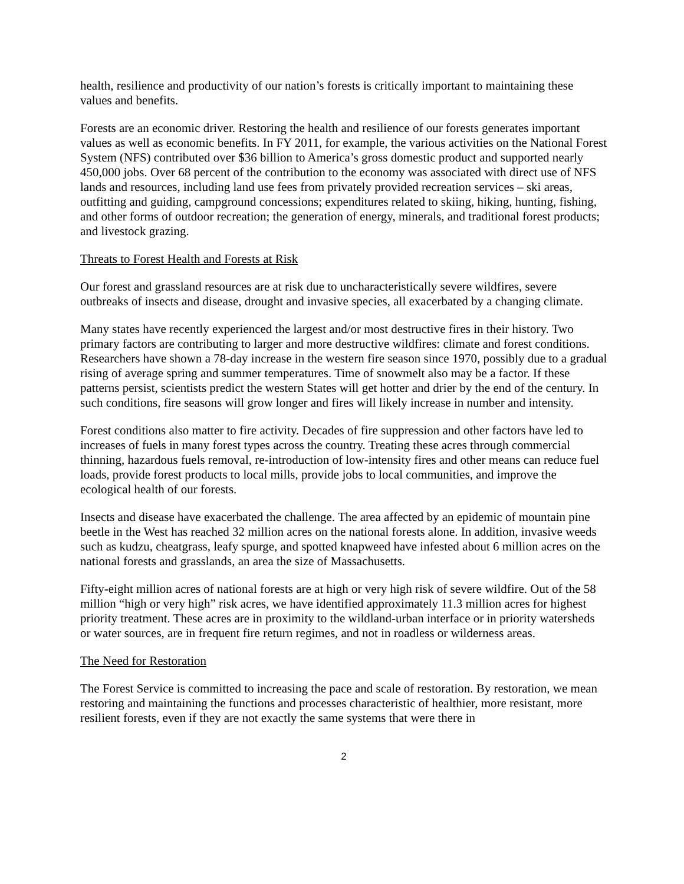health, resilience and productivity of our nation’s forests is critically important to maintaining these values and benefits.
Forests are an economic driver. Restoring the health and resilience of our forests generates important values as well as economic benefits. In FY 2011, for example, the various activities on the National Forest System (NFS) contributed over $36 billion to America’s gross domestic product and supported nearly 450,000 jobs. Over 68 percent of the contribution to the economy was associated with direct use of NFS lands and resources, including land use fees from privately provided recreation services – ski areas, outfitting and guiding, campground concessions; expenditures related to skiing, hiking, hunting, fishing, and other forms of outdoor recreation; the generation of energy, minerals, and traditional forest products; and livestock grazing.
Threats to Forest Health and Forests at Risk
Our forest and grassland resources are at risk due to uncharacteristically severe wildfires, severe outbreaks of insects and disease, drought and invasive species, all exacerbated by a changing climate.
Many states have recently experienced the largest and/or most destructive fires in their history. Two primary factors are contributing to larger and more destructive wildfires: climate and forest conditions. Researchers have shown a 78-day increase in the western fire season since 1970, possibly due to a gradual rising of average spring and summer temperatures. Time of snowmelt also may be a factor. If these patterns persist, scientists predict the western States will get hotter and drier by the end of the century. In such conditions, fire seasons will grow longer and fires will likely increase in number and intensity.
Forest conditions also matter to fire activity. Decades of fire suppression and other factors have led to increases of fuels in many forest types across the country. Treating these acres through commercial thinning, hazardous fuels removal, re-introduction of low-intensity fires and other means can reduce fuel loads, provide forest products to local mills, provide jobs to local communities, and improve the ecological health of our forests.
Insects and disease have exacerbated the challenge. The area affected by an epidemic of mountain pine beetle in the West has reached 32 million acres on the national forests alone. In addition, invasive weeds such as kudzu, cheatgrass, leafy spurge, and spotted knapweed have infested about 6 million acres on the national forests and grasslands, an area the size of Massachusetts.
Fifty-eight million acres of national forests are at high or very high risk of severe wildfire. Out of the 58 million “high or very high” risk acres, we have identified approximately 11.3 million acres for highest priority treatment. These acres are in proximity to the wildland-urban interface or in priority watersheds or water sources, are in frequent fire return regimes, and not in roadless or wilderness areas.
The Need for Restoration
The Forest Service is committed to increasing the pace and scale of restoration. By restoration, we mean restoring and maintaining the functions and processes characteristic of healthier, more resistant, more resilient forests, even if they are not exactly the same systems that were there in
2